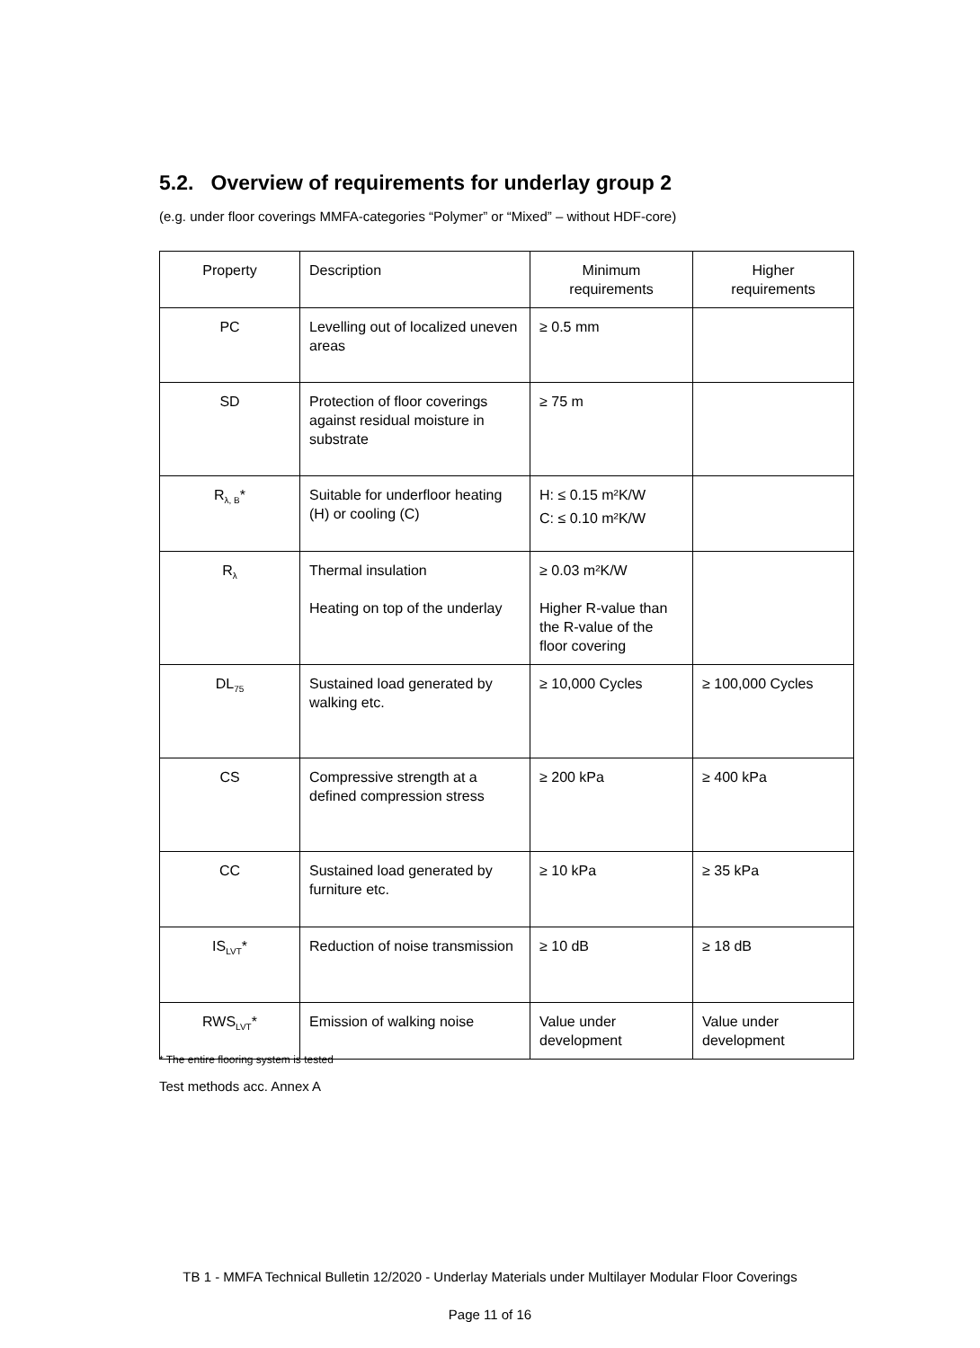5.2. Overview of requirements for underlay group 2
(e.g. under floor coverings MMFA-categories “Polymer” or “Mixed” – without HDF-core)
| Property | Description | Minimum requirements | Higher requirements |
| --- | --- | --- | --- |
| PC | Levelling out of localized uneven areas | ≥ 0.5 mm | |
| SD | Protection of floor coverings against residual moisture in substrate | ≥ 75 m | |
| R<sub>λ, B</sub>* | Suitable for underfloor heating (H) or cooling (C) | H: ≤ 0.15 m²K/W C: ≤ 0.10 m²K/W | |
| R<sub>λ</sub> | Thermal insulation Heating on top of the underlay | ≥ 0.03 m²K/W Higher R-value than the R-value of the floor covering | |
| DL<sub>75</sub> | Sustained load generated by walking etc. | ≥ 10,000 Cycles | ≥ 100,000 Cycles |
| CS | Compressive strength at a defined compression stress | ≥ 200 kPa | ≥ 400 kPa |
| CC | Sustained load generated by furniture etc. | ≥ 10 kPa | ≥ 35 kPa |
| IS<sub>LVT</sub>* | Reduction of noise transmission | ≥ 10 dB | ≥ 18 dB |
| RWS<sub>LVT</sub>* | Emission of walking noise | Value under development | Value under development |
* The entire flooring system is tested
Test methods acc. Annex A
TB 1 - MMFA Technical Bulletin 12/2020 - Underlay Materials under Multilayer Modular Floor Coverings
Page 11 of 16